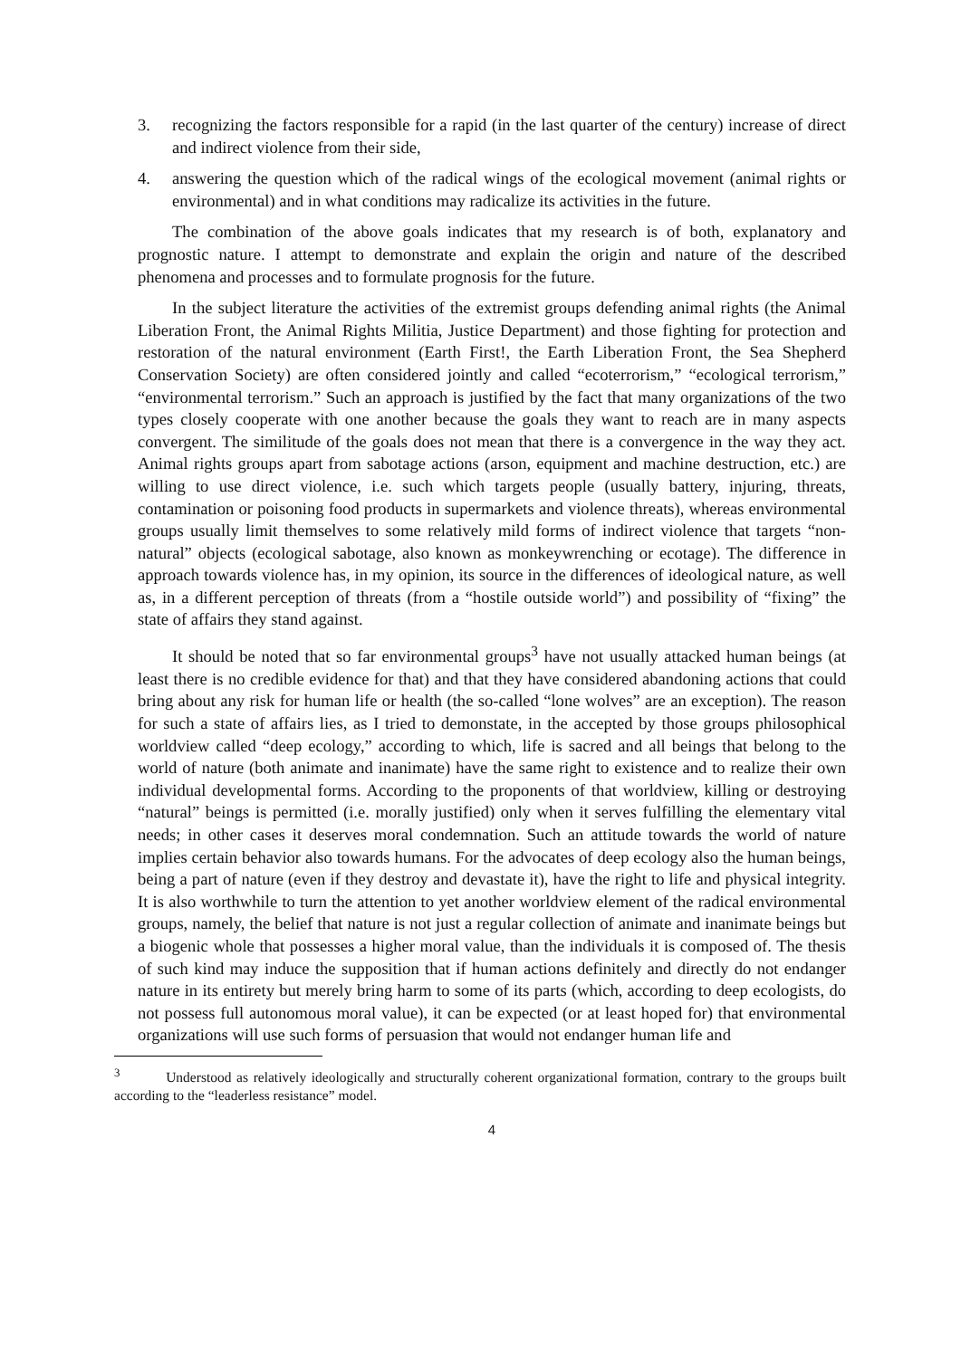3. recognizing the factors responsible for a rapid (in the last quarter of the century) increase of direct and indirect violence from their side,
4. answering the question which of the radical wings of the ecological movement (animal rights or environmental) and in what conditions may radicalize its activities in the future.
The combination of the above goals indicates that my research is of both, explanatory and prognostic nature. I attempt to demonstrate and explain the origin and nature of the described phenomena and processes and to formulate prognosis for the future.
In the subject literature the activities of the extremist groups defending animal rights (the Animal Liberation Front, the Animal Rights Militia, Justice Department) and those fighting for protection and restoration of the natural environment (Earth First!, the Earth Liberation Front, the Sea Shepherd Conservation Society) are often considered jointly and called “ecoterrorism,” “ecological terrorism,” “environmental terrorism.” Such an approach is justified by the fact that many organizations of the two types closely cooperate with one another because the goals they want to reach are in many aspects convergent. The similitude of the goals does not mean that there is a convergence in the way they act. Animal rights groups apart from sabotage actions (arson, equipment and machine destruction, etc.) are willing to use direct violence, i.e. such which targets people (usually battery, injuring, threats, contamination or poisoning food products in supermarkets and violence threats), whereas environmental groups usually limit themselves to some relatively mild forms of indirect violence that targets “non-natural” objects (ecological sabotage, also known as monkeywrenching or ecotage). The difference in approach towards violence has, in my opinion, its source in the differences of ideological nature, as well as, in a different perception of threats (from a “hostile outside world”) and possibility of “fixing” the state of affairs they stand against.
It should be noted that so far environmental groups<sup>3</sup> have not usually attacked human beings (at least there is no credible evidence for that) and that they have considered abandoning actions that could bring about any risk for human life or health (the so-called “lone wolves” are an exception). The reason for such a state of affairs lies, as I tried to demonstate, in the accepted by those groups philosophical worldview called “deep ecology,” according to which, life is sacred and all beings that belong to the world of nature (both animate and inanimate) have the same right to existence and to realize their own individual developmental forms. According to the proponents of that worldview, killing or destroying “natural” beings is permitted (i.e. morally justified) only when it serves fulfilling the elementary vital needs; in other cases it deserves moral condemnation. Such an attitude towards the world of nature implies certain behavior also towards humans. For the advocates of deep ecology also the human beings, being a part of nature (even if they destroy and devastate it), have the right to life and physical integrity. It is also worthwhile to turn the attention to yet another worldview element of the radical environmental groups, namely, the belief that nature is not just a regular collection of animate and inanimate beings but a biogenic whole that possesses a higher moral value, than the individuals it is composed of. The thesis of such kind may induce the supposition that if human actions definitely and directly do not endanger nature in its entirety but merely bring harm to some of its parts (which, according to deep ecologists, do not possess full autonomous moral value), it can be expected (or at least hoped for) that environmental organizations will use such forms of persuasion that would not endanger human life and
<sup>3</sup> Understood as relatively ideologically and structurally coherent organizational formation, contrary to the groups built according to the “leaderless resistance” model.
4